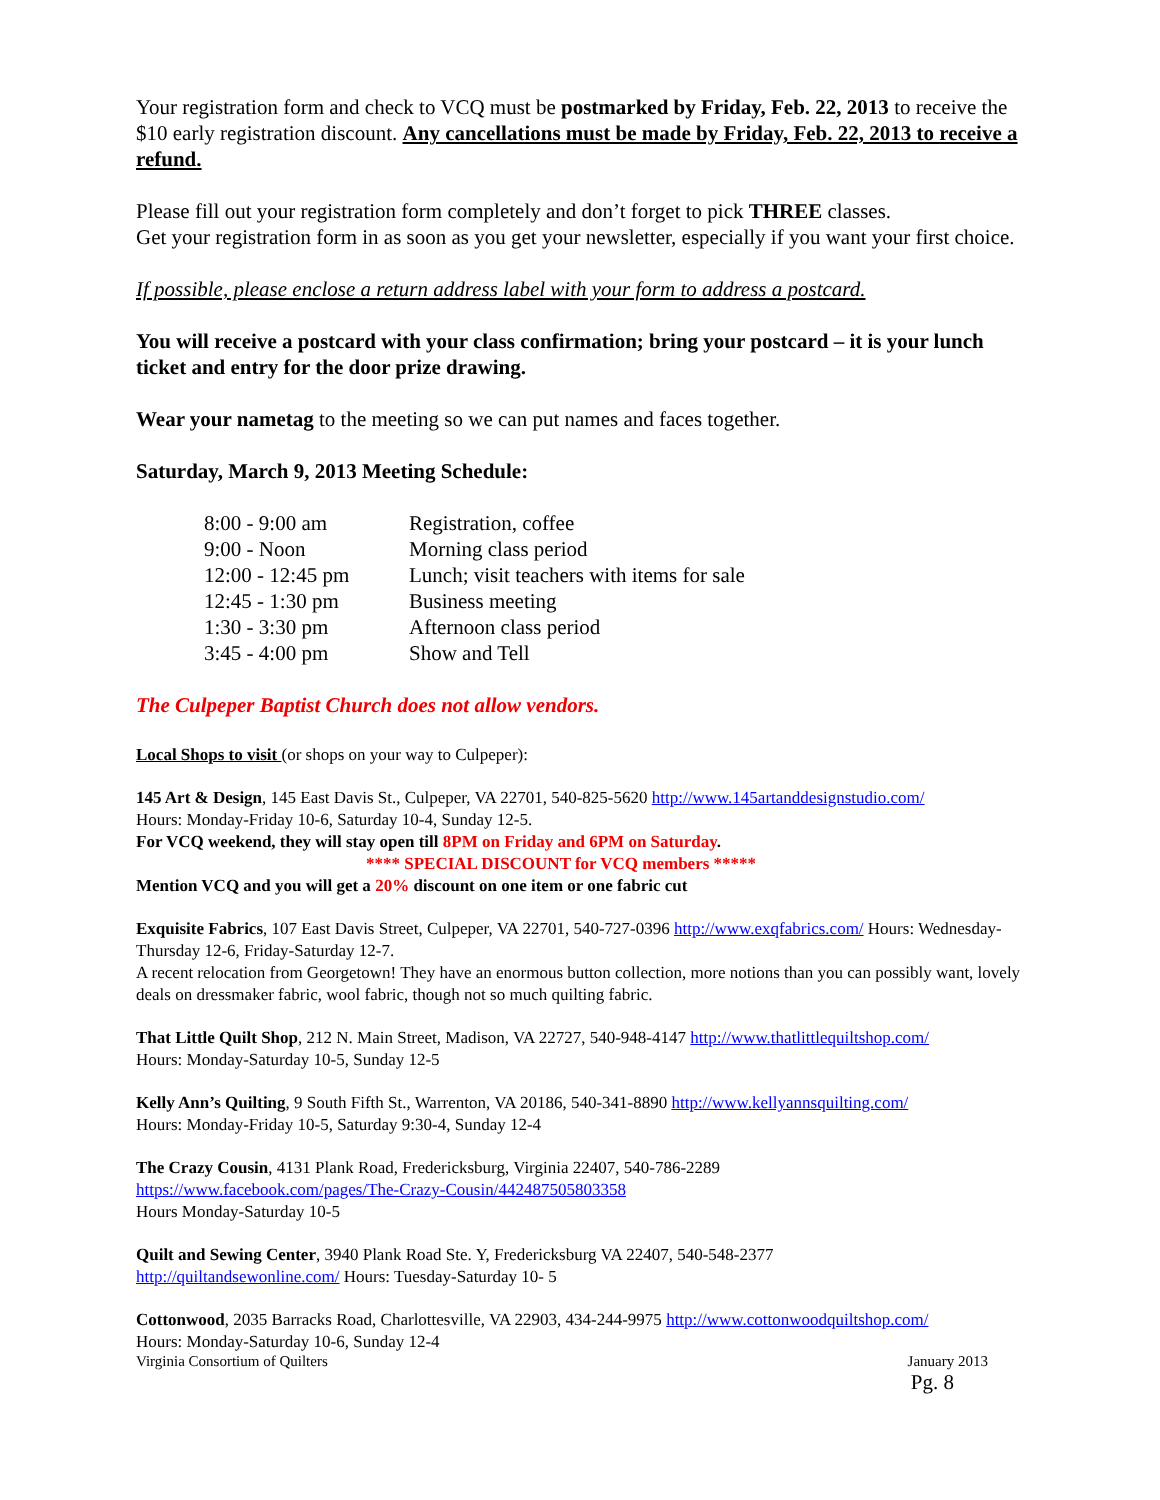Your registration form and check to VCQ must be postmarked by Friday, Feb. 22, 2013 to receive the $10 early registration discount. Any cancellations must be made by Friday, Feb. 22, 2013 to receive a refund.
Please fill out your registration form completely and don’t forget to pick THREE classes.
Get your registration form in as soon as you get your newsletter, especially if you want your first choice.
If possible, please enclose a return address label with your form to address a postcard.
You will receive a postcard with your class confirmation; bring your postcard – it is your lunch ticket and entry for the door prize drawing.
Wear your nametag to the meeting so we can put names and faces together.
Saturday, March 9, 2013 Meeting Schedule:
| 8:00 - 9:00 am | Registration, coffee |
| 9:00 - Noon | Morning class period |
| 12:00 - 12:45 pm | Lunch; visit teachers with items for sale |
| 12:45 - 1:30 pm | Business meeting |
| 1:30 - 3:30 pm | Afternoon class period |
| 3:45 - 4:00 pm | Show and Tell |
The Culpeper Baptist Church does not allow vendors.
Local Shops to visit (or shops on your way to Culpeper):
145 Art & Design, 145 East Davis St., Culpeper, VA 22701, 540-825-5620 http://www.145artanddesignstudio.com/
Hours: Monday-Friday 10-6, Saturday 10-4, Sunday 12-5.
For VCQ weekend, they will stay open till 8PM on Friday and 6PM on Saturday.
**** SPECIAL DISCOUNT for VCQ members *****
Mention VCQ and you will get a 20% discount on one item or one fabric cut
Exquisite Fabrics, 107 East Davis Street, Culpeper, VA 22701, 540-727-0396 http://www.exqfabrics.com/ Hours: Wednesday-Thursday 12-6, Friday-Saturday 12-7.
A recent relocation from Georgetown! They have an enormous button collection, more notions than you can possibly want, lovely deals on dressmaker fabric, wool fabric, though not so much quilting fabric.
That Little Quilt Shop, 212 N. Main Street, Madison, VA 22727, 540-948-4147 http://www.thatlittlequiltshop.com/
Hours: Monday-Saturday 10-5, Sunday 12-5
Kelly Ann’s Quilting, 9 South Fifth St., Warrenton, VA 20186, 540-341-8890 http://www.kellyannsquilting.com/
Hours: Monday-Friday 10-5, Saturday 9:30-4, Sunday 12-4
The Crazy Cousin, 4131 Plank Road, Fredericksburg, Virginia 22407, 540-786-2289
https://www.facebook.com/pages/The-Crazy-Cousin/442487505803358
Hours Monday-Saturday 10-5
Quilt and Sewing Center, 3940 Plank Road Ste. Y, Fredericksburg VA 22407, 540-548-2377
http://quiltandsewonline.com/ Hours: Tuesday-Saturday 10- 5
Cottonwood, 2035 Barracks Road, Charlottesville, VA 22903, 434-244-9975 http://www.cottonwoodquiltshop.com/
Hours: Monday-Saturday 10-6, Sunday 12-4
Virginia Consortium of Quilters January 2013
Pg. 8